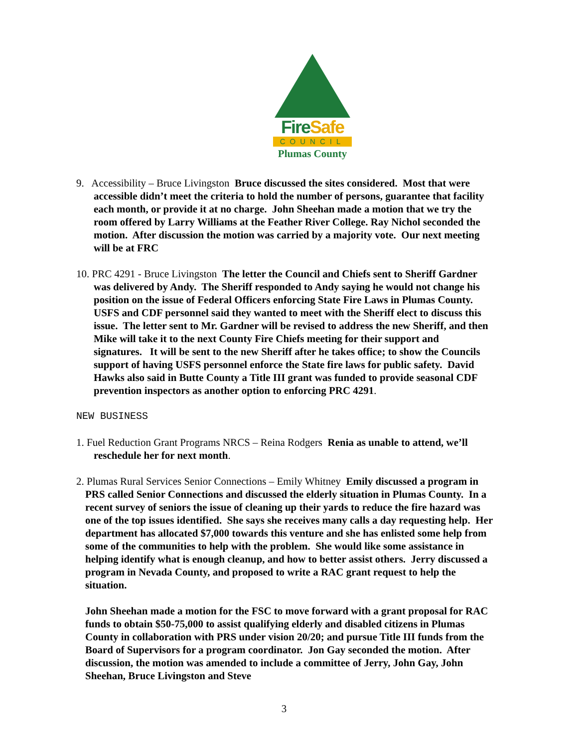FireSafe
COUNCIL
Plumas County
9. Accessibility – Bruce Livingston Bruce discussed the sites considered. Most that were accessible didn’t meet the criteria to hold the number of persons, guarantee that facility each month, or provide it at no charge. John Sheehan made a motion that we try the room offered by Larry Williams at the Feather River College. Ray Nichol seconded the motion. After discussion the motion was carried by a majority vote. Our next meeting will be at FRC
10. PRC 4291 - Bruce Livingston The letter the Council and Chiefs sent to Sheriff Gardner was delivered by Andy. The Sheriff responded to Andy saying he would not change his position on the issue of Federal Officers enforcing State Fire Laws in Plumas County. USFS and CDF personnel said they wanted to meet with the Sheriff elect to discuss this issue. The letter sent to Mr. Gardner will be revised to address the new Sheriff, and then Mike will take it to the next County Fire Chiefs meeting for their support and signatures. It will be sent to the new Sheriff after he takes office; to show the Councils support of having USFS personnel enforce the State fire laws for public safety. David Hawks also said in Butte County a Title III grant was funded to provide seasonal CDF prevention inspectors as another option to enforcing PRC 4291.
NEW BUSINESS
1. Fuel Reduction Grant Programs NRCS – Reina Rodgers Renia as unable to attend, we’ll reschedule her for next month.
2. Plumas Rural Services Senior Connections – Emily Whitney Emily discussed a program in PRS called Senior Connections and discussed the elderly situation in Plumas County. In a recent survey of seniors the issue of cleaning up their yards to reduce the fire hazard was one of the top issues identified. She says she receives many calls a day requesting help. Her department has allocated $7,000 towards this venture and she has enlisted some help from some of the communities to help with the problem. She would like some assistance in helping identify what is enough cleanup, and how to better assist others. Jerry discussed a program in Nevada County, and proposed to write a RAC grant request to help the situation.
John Sheehan made a motion for the FSC to move forward with a grant proposal for RAC funds to obtain $50-75,000 to assist qualifying elderly and disabled citizens in Plumas County in collaboration with PRS under vision 20/20; and pursue Title III funds from the Board of Supervisors for a program coordinator. Jon Gay seconded the motion. After discussion, the motion was amended to include a committee of Jerry, John Gay, John Sheehan, Bruce Livingston and Steve
3